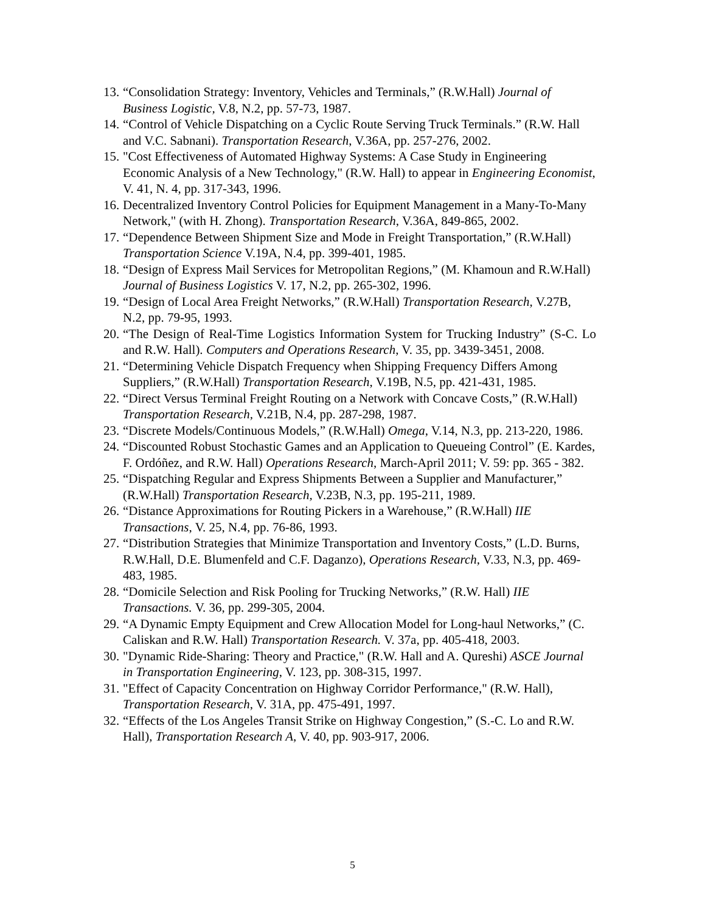13. “Consolidation Strategy: Inventory, Vehicles and Terminals,” (R.W.Hall) Journal of Business Logistic, V.8, N.2, pp. 57-73, 1987.
14. “Control of Vehicle Dispatching on a Cyclic Route Serving Truck Terminals.” (R.W. Hall and V.C. Sabnani). Transportation Research, V.36A, pp. 257-276, 2002.
15. "Cost Effectiveness of Automated Highway Systems: A Case Study in Engineering Economic Analysis of a New Technology," (R.W. Hall) to appear in Engineering Economist, V. 41, N. 4, pp. 317-343, 1996.
16. Decentralized Inventory Control Policies for Equipment Management in a Many-To-Many Network," (with H. Zhong). Transportation Research, V.36A, 849-865, 2002.
17. “Dependence Between Shipment Size and Mode in Freight Transportation,” (R.W.Hall) Transportation Science V.19A, N.4, pp. 399-401, 1985.
18. “Design of Express Mail Services for Metropolitan Regions,” (M. Khamoun and R.W.Hall) Journal of Business Logistics V. 17, N.2, pp. 265-302, 1996.
19. “Design of Local Area Freight Networks,” (R.W.Hall) Transportation Research, V.27B, N.2, pp. 79-95, 1993.
20. “The Design of Real-Time Logistics Information System for Trucking Industry” (S-C. Lo and R.W. Hall). Computers and Operations Research, V. 35, pp. 3439-3451, 2008.
21. “Determining Vehicle Dispatch Frequency when Shipping Frequency Differs Among Suppliers,” (R.W.Hall) Transportation Research, V.19B, N.5, pp. 421-431, 1985.
22. “Direct Versus Terminal Freight Routing on a Network with Concave Costs,” (R.W.Hall) Transportation Research, V.21B, N.4, pp. 287-298, 1987.
23. “Discrete Models/Continuous Models,” (R.W.Hall) Omega, V.14, N.3, pp. 213-220, 1986.
24. “Discounted Robust Stochastic Games and an Application to Queueing Control” (E. Kardes, F. Ordóñez, and R.W. Hall) Operations Research, March-April 2011; V. 59: pp. 365 - 382.
25. “Dispatching Regular and Express Shipments Between a Supplier and Manufacturer,” (R.W.Hall) Transportation Research, V.23B, N.3, pp. 195-211, 1989.
26. “Distance Approximations for Routing Pickers in a Warehouse,” (R.W.Hall) IIE Transactions, V. 25, N.4, pp. 76-86, 1993.
27. “Distribution Strategies that Minimize Transportation and Inventory Costs,” (L.D. Burns, R.W.Hall, D.E. Blumenfeld and C.F. Daganzo), Operations Research, V.33, N.3, pp. 469-483, 1985.
28. “Domicile Selection and Risk Pooling for Trucking Networks,” (R.W. Hall) IIE Transactions. V. 36, pp. 299-305, 2004.
29. “A Dynamic Empty Equipment and Crew Allocation Model for Long-haul Networks,” (C. Caliskan and R.W. Hall) Transportation Research. V. 37a, pp. 405-418, 2003.
30. "Dynamic Ride-Sharing: Theory and Practice," (R.W. Hall and A. Qureshi) ASCE Journal in Transportation Engineering, V. 123, pp. 308-315, 1997.
31. "Effect of Capacity Concentration on Highway Corridor Performance," (R.W. Hall), Transportation Research, V. 31A, pp. 475-491, 1997.
32. “Effects of the Los Angeles Transit Strike on Highway Congestion,” (S.-C. Lo and R.W. Hall), Transportation Research A, V. 40, pp. 903-917, 2006.
5